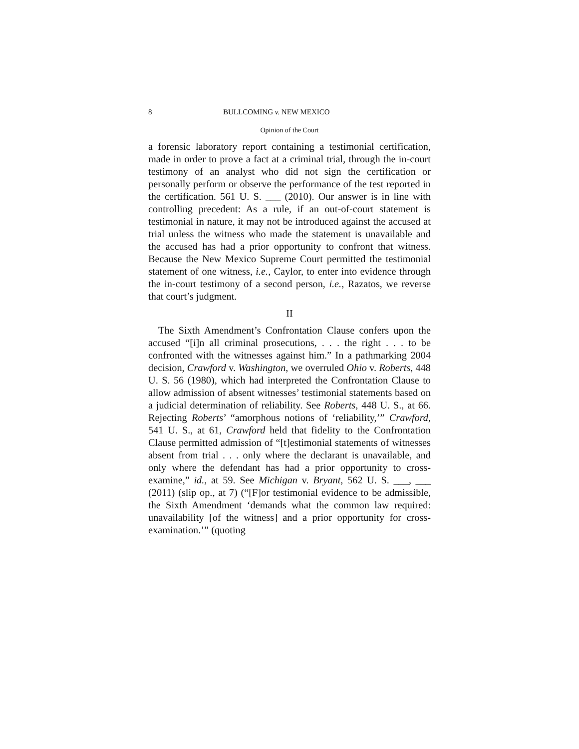8 BULLCOMING v. NEW MEXICO
Opinion of the Court
a forensic laboratory report containing a testimonial certification, made in order to prove a fact at a criminal trial, through the in-court testimony of an analyst who did not sign the certification or personally perform or observe the performance of the test reported in the certification. 561 U. S. ___ (2010). Our answer is in line with controlling precedent: As a rule, if an out-of-court statement is testimonial in nature, it may not be introduced against the accused at trial unless the witness who made the statement is unavailable and the accused has had a prior opportunity to confront that witness. Because the New Mexico Supreme Court permitted the testimonial statement of one witness, i.e., Caylor, to enter into evidence through the in-court testimony of a second person, i.e., Razatos, we reverse that court’s judgment.
II
The Sixth Amendment’s Confrontation Clause confers upon the accused “[i]n all criminal prosecutions, . . . the right . . . to be confronted with the witnesses against him.” In a pathmarking 2004 decision, Crawford v. Washington, we overruled Ohio v. Roberts, 448 U. S. 56 (1980), which had interpreted the Confrontation Clause to allow admission of absent witnesses’ testimonial statements based on a judicial determination of reliability. See Roberts, 448 U. S., at 66. Rejecting Roberts’ “amorphous notions of ‘reliability,’” Crawford, 541 U. S., at 61, Crawford held that fidelity to the Confrontation Clause permitted admission of “[t]estimonial statements of witnesses absent from trial . . . only where the declarant is unavailable, and only where the defendant has had a prior opportunity to cross-examine,” id., at 59. See Michigan v. Bryant, 562 U. S. ___, ___ (2011) (slip op., at 7) (“[F]or testimonial evidence to be admissible, the Sixth Amendment ‘demands what the common law required: unavailability [of the witness] and a prior opportunity for cross-examination.’” (quoting